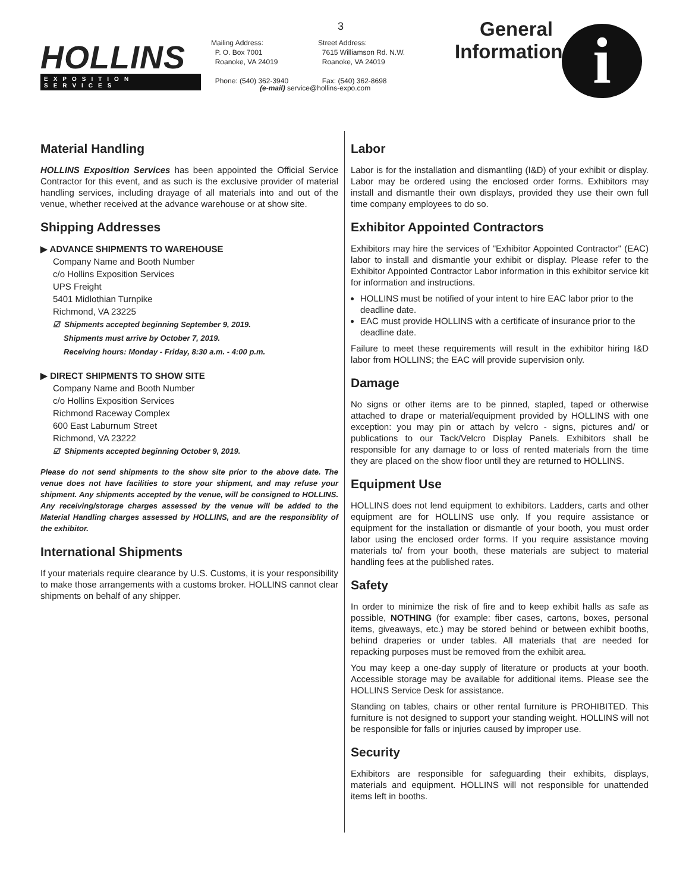HOLLINS
EXPOSITION SERVICES
3
Mailing Address:
P. O. Box 7001
Roanoke, VA 24019
Phone: (540) 362-3940
Street Address:
7615 Williamson Rd. N.W.
Roanoke, VA 24019
Fax: (540) 362-8698
(e-mail) service@hollins-expo.com
General Information
i
Material Handling
HOLLINS Exposition Services has been appointed the Official Service Contractor for this event, and as such is the exclusive provider of material handling services, including drayage of all materials into and out of the venue, whether received at the advance warehouse or at show site.
Shipping Addresses
▶ ADVANCE SHIPMENTS TO WAREHOUSE
Company Name and Booth Number
c/o Hollins Exposition Services
UPS Freight
5401 Midlothian Turnpike
Richmond, VA 23225
☑ Shipments accepted beginning September 9, 2019.
Shipments must arrive by October 7, 2019.
Receiving hours: Monday - Friday, 8:30 a.m. - 4:00 p.m.
▶ DIRECT SHIPMENTS TO SHOW SITE
Company Name and Booth Number
c/o Hollins Exposition Services
Richmond Raceway Complex
600 East Laburnum Street
Richmond, VA 23222
☑ Shipments accepted beginning October 9, 2019.
Please do not send shipments to the show site prior to the above date. The venue does not have facilities to store your shipment, and may refuse your shipment. Any shipments accepted by the venue, will be consigned to HOLLINS. Any receiving/storage charges assessed by the venue will be added to the Material Handling charges assessed by HOLLINS, and are the responsiblity of the exhibitor.
International Shipments
If your materials require clearance by U.S. Customs, it is your responsibility to make those arrangements with a customs broker. HOLLINS cannot clear shipments on behalf of any shipper.
Labor
Labor is for the installation and dismantling (I&D) of your exhibit or display. Labor may be ordered using the enclosed order forms. Exhibitors may install and dismantle their own displays, provided they use their own full time company employees to do so.
Exhibitor Appointed Contractors
Exhibitors may hire the services of "Exhibitor Appointed Contractor" (EAC) labor to install and dismantle your exhibit or display. Please refer to the Exhibitor Appointed Contractor Labor information in this exhibitor service kit for information and instructions.
HOLLINS must be notified of your intent to hire EAC labor prior to the deadline date.
EAC must provide HOLLINS with a certificate of insurance prior to the deadline date.
Failure to meet these requirements will result in the exhibitor hiring I&D labor from HOLLINS; the EAC will provide supervision only.
Damage
No signs or other items are to be pinned, stapled, taped or otherwise attached to drape or material/equipment provided by HOLLINS with one exception: you may pin or attach by velcro - signs, pictures and/ or publications to our Tack/Velcro Display Panels. Exhibitors shall be responsible for any damage to or loss of rented materials from the time they are placed on the show floor until they are returned to HOLLINS.
Equipment Use
HOLLINS does not lend equipment to exhibitors. Ladders, carts and other equipment are for HOLLINS use only. If you require assistance or equipment for the installation or dismantle of your booth, you must order labor using the enclosed order forms. If you require assistance moving materials to/ from your booth, these materials are subject to material handling fees at the published rates.
Safety
In order to minimize the risk of fire and to keep exhibit halls as safe as possible, NOTHING (for example: fiber cases, cartons, boxes, personal items, giveaways, etc.) may be stored behind or between exhibit booths, behind draperies or under tables. All materials that are needed for repacking purposes must be removed from the exhibit area.
You may keep a one-day supply of literature or products at your booth. Accessible storage may be available for additional items. Please see the HOLLINS Service Desk for assistance.
Standing on tables, chairs or other rental furniture is PROHIBITED. This furniture is not designed to support your standing weight. HOLLINS will not be responsible for falls or injuries caused by improper use.
Security
Exhibitors are responsible for safeguarding their exhibits, displays, materials and equipment. HOLLINS will not responsible for unattended items left in booths.